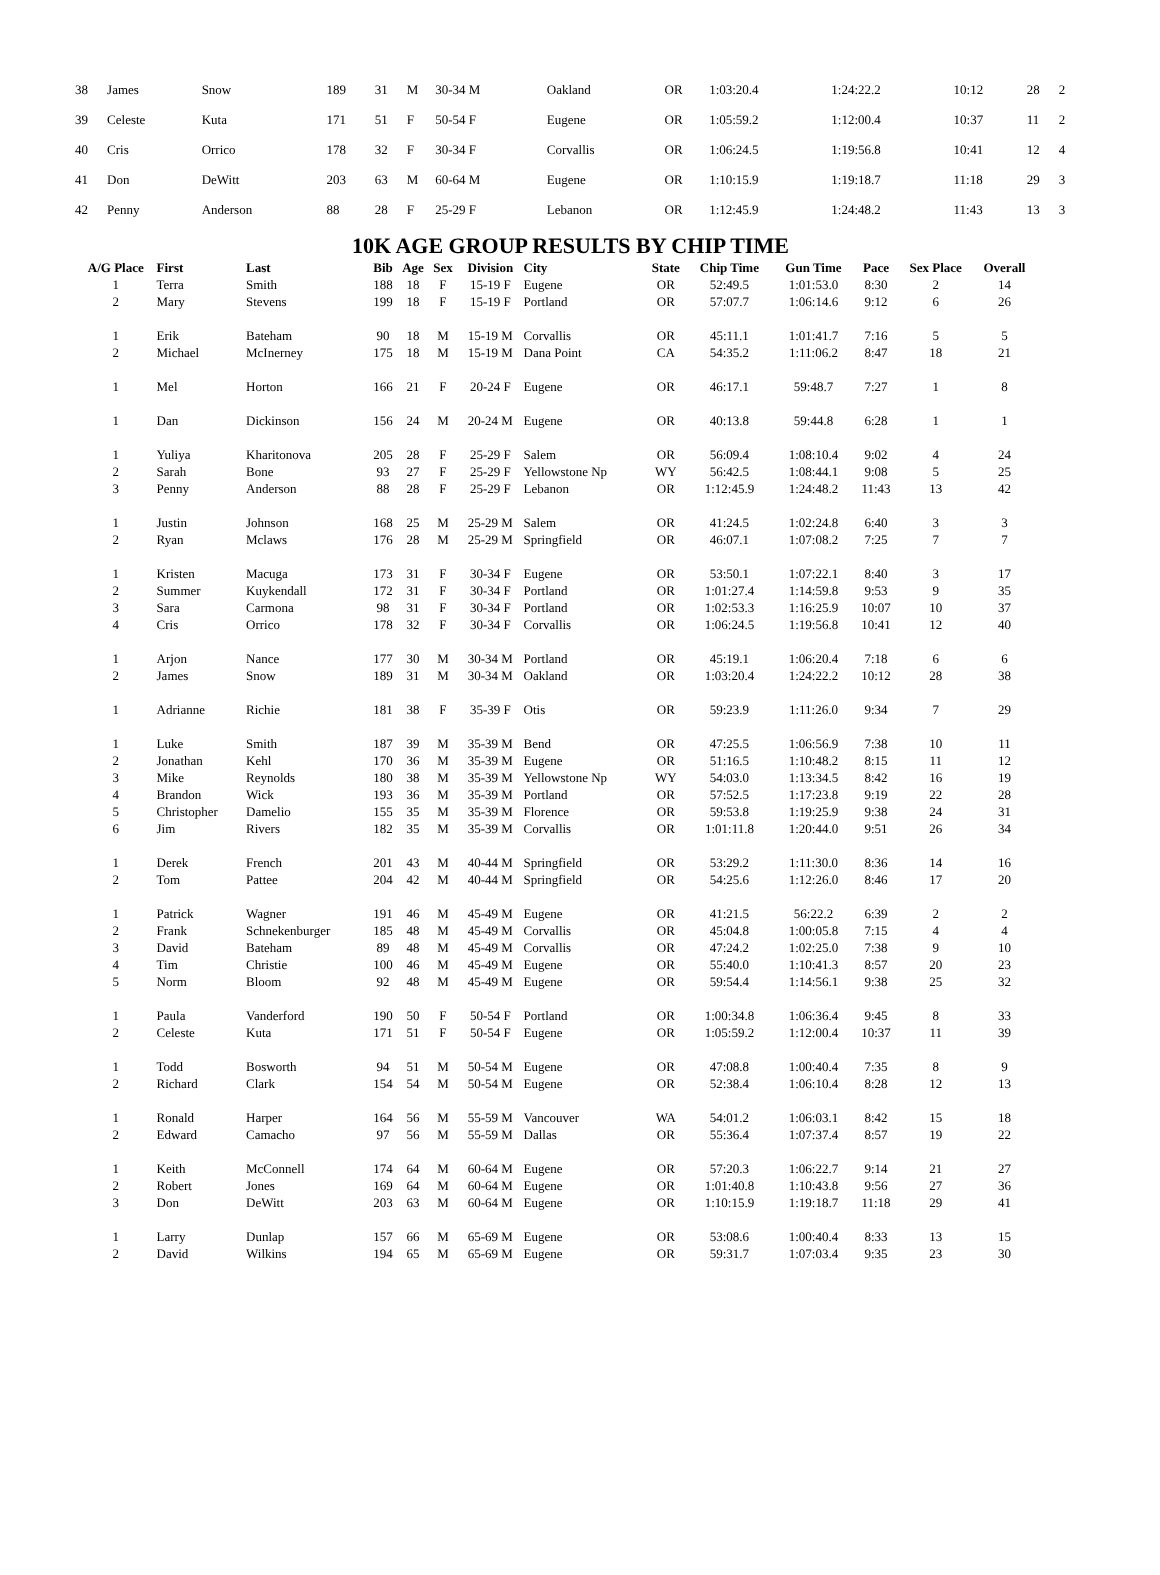| 38 | James | Snow | 189 | 31 | M | 30-34 M | Oakland | OR | 1:03:20.4 | 1:24:22.2 | 10:12 | 28 | 2 |
| 39 | Celeste | Kuta | 171 | 51 | F | 50-54 F | Eugene | OR | 1:05:59.2 | 1:12:00.4 | 10:37 | 11 | 2 |
| 40 | Cris | Orrico | 178 | 32 | F | 30-34 F | Corvallis | OR | 1:06:24.5 | 1:19:56.8 | 10:41 | 12 | 4 |
| 41 | Don | DeWitt | 203 | 63 | M | 60-64 M | Eugene | OR | 1:10:15.9 | 1:19:18.7 | 11:18 | 29 | 3 |
| 42 | Penny | Anderson | 88 | 28 | F | 25-29 F | Lebanon | OR | 1:12:45.9 | 1:24:48.2 | 11:43 | 13 | 3 |
10K AGE GROUP RESULTS BY CHIP TIME
| A/G Place | First | Last | Bib | Age | Sex | Division | City | State | Chip Time | Gun Time | Pace | Sex Place | Overall |
| --- | --- | --- | --- | --- | --- | --- | --- | --- | --- | --- | --- | --- | --- |
| 1 | Terra | Smith | 188 | 18 | F | 15-19 F | Eugene | OR | 52:49.5 | 1:01:53.0 | 8:30 | 2 | 14 |
| 2 | Mary | Stevens | 199 | 18 | F | 15-19 F | Portland | OR | 57:07.7 | 1:06:14.6 | 9:12 | 6 | 26 |
| 1 | Erik | Bateham | 90 | 18 | M | 15-19 M | Corvallis | OR | 45:11.1 | 1:01:41.7 | 7:16 | 5 | 5 |
| 2 | Michael | McInerney | 175 | 18 | M | 15-19 M | Dana Point | CA | 54:35.2 | 1:11:06.2 | 8:47 | 18 | 21 |
| 1 | Mel | Horton | 166 | 21 | F | 20-24 F | Eugene | OR | 46:17.1 | 59:48.7 | 7:27 | 1 | 8 |
| 1 | Dan | Dickinson | 156 | 24 | M | 20-24 M | Eugene | OR | 40:13.8 | 59:44.8 | 6:28 | 1 | 1 |
| 1 | Yuliya | Kharitonova | 205 | 28 | F | 25-29 F | Salem | OR | 56:09.4 | 1:08:10.4 | 9:02 | 4 | 24 |
| 2 | Sarah | Bone | 93 | 27 | F | 25-29 F | Yellowstone Np | WY | 56:42.5 | 1:08:44.1 | 9:08 | 5 | 25 |
| 3 | Penny | Anderson | 88 | 28 | F | 25-29 F | Lebanon | OR | 1:12:45.9 | 1:24:48.2 | 11:43 | 13 | 42 |
| 1 | Justin | Johnson | 168 | 25 | M | 25-29 M | Salem | OR | 41:24.5 | 1:02:24.8 | 6:40 | 3 | 3 |
| 2 | Ryan | Mclaws | 176 | 28 | M | 25-29 M | Springfield | OR | 46:07.1 | 1:07:08.2 | 7:25 | 7 | 7 |
| 1 | Kristen | Macuga | 173 | 31 | F | 30-34 F | Eugene | OR | 53:50.1 | 1:07:22.1 | 8:40 | 3 | 17 |
| 2 | Summer | Kuykendall | 172 | 31 | F | 30-34 F | Portland | OR | 1:01:27.4 | 1:14:59.8 | 9:53 | 9 | 35 |
| 3 | Sara | Carmona | 98 | 31 | F | 30-34 F | Portland | OR | 1:02:53.3 | 1:16:25.9 | 10:07 | 10 | 37 |
| 4 | Cris | Orrico | 178 | 32 | F | 30-34 F | Corvallis | OR | 1:06:24.5 | 1:19:56.8 | 10:41 | 12 | 40 |
| 1 | Arjon | Nance | 177 | 30 | M | 30-34 M | Portland | OR | 45:19.1 | 1:06:20.4 | 7:18 | 6 | 6 |
| 2 | James | Snow | 189 | 31 | M | 30-34 M | Oakland | OR | 1:03:20.4 | 1:24:22.2 | 10:12 | 28 | 38 |
| 1 | Adrianne | Richie | 181 | 38 | F | 35-39 F | Otis | OR | 59:23.9 | 1:11:26.0 | 9:34 | 7 | 29 |
| 1 | Luke | Smith | 187 | 39 | M | 35-39 M | Bend | OR | 47:25.5 | 1:06:56.9 | 7:38 | 10 | 11 |
| 2 | Jonathan | Kehl | 170 | 36 | M | 35-39 M | Eugene | OR | 51:16.5 | 1:10:48.2 | 8:15 | 11 | 12 |
| 3 | Mike | Reynolds | 180 | 38 | M | 35-39 M | Yellowstone Np | WY | 54:03.0 | 1:13:34.5 | 8:42 | 16 | 19 |
| 4 | Brandon | Wick | 193 | 36 | M | 35-39 M | Portland | OR | 57:52.5 | 1:17:23.8 | 9:19 | 22 | 28 |
| 5 | Christopher | Damelio | 155 | 35 | M | 35-39 M | Florence | OR | 59:53.8 | 1:19:25.9 | 9:38 | 24 | 31 |
| 6 | Jim | Rivers | 182 | 35 | M | 35-39 M | Corvallis | OR | 1:01:11.8 | 1:20:44.0 | 9:51 | 26 | 34 |
| 1 | Derek | French | 201 | 43 | M | 40-44 M | Springfield | OR | 53:29.2 | 1:11:30.0 | 8:36 | 14 | 16 |
| 2 | Tom | Pattee | 204 | 42 | M | 40-44 M | Springfield | OR | 54:25.6 | 1:12:26.0 | 8:46 | 17 | 20 |
| 1 | Patrick | Wagner | 191 | 46 | M | 45-49 M | Eugene | OR | 41:21.5 | 56:22.2 | 6:39 | 2 | 2 |
| 2 | Frank | Schnekenburger | 185 | 48 | M | 45-49 M | Corvallis | OR | 45:04.8 | 1:00:05.8 | 7:15 | 4 | 4 |
| 3 | David | Bateham | 89 | 48 | M | 45-49 M | Corvallis | OR | 47:24.2 | 1:02:25.0 | 7:38 | 9 | 10 |
| 4 | Tim | Christie | 100 | 46 | M | 45-49 M | Eugene | OR | 55:40.0 | 1:10:41.3 | 8:57 | 20 | 23 |
| 5 | Norm | Bloom | 92 | 48 | M | 45-49 M | Eugene | OR | 59:54.4 | 1:14:56.1 | 9:38 | 25 | 32 |
| 1 | Paula | Vanderford | 190 | 50 | F | 50-54 F | Portland | OR | 1:00:34.8 | 1:06:36.4 | 9:45 | 8 | 33 |
| 2 | Celeste | Kuta | 171 | 51 | F | 50-54 F | Eugene | OR | 1:05:59.2 | 1:12:00.4 | 10:37 | 11 | 39 |
| 1 | Todd | Bosworth | 94 | 51 | M | 50-54 M | Eugene | OR | 47:08.8 | 1:00:40.4 | 7:35 | 8 | 9 |
| 2 | Richard | Clark | 154 | 54 | M | 50-54 M | Eugene | OR | 52:38.4 | 1:06:10.4 | 8:28 | 12 | 13 |
| 1 | Ronald | Harper | 164 | 56 | M | 55-59 M | Vancouver | WA | 54:01.2 | 1:06:03.1 | 8:42 | 15 | 18 |
| 2 | Edward | Camacho | 97 | 56 | M | 55-59 M | Dallas | OR | 55:36.4 | 1:07:37.4 | 8:57 | 19 | 22 |
| 1 | Keith | McConnell | 174 | 64 | M | 60-64 M | Eugene | OR | 57:20.3 | 1:06:22.7 | 9:14 | 21 | 27 |
| 2 | Robert | Jones | 169 | 64 | M | 60-64 M | Eugene | OR | 1:01:40.8 | 1:10:43.8 | 9:56 | 27 | 36 |
| 3 | Don | DeWitt | 203 | 63 | M | 60-64 M | Eugene | OR | 1:10:15.9 | 1:19:18.7 | 11:18 | 29 | 41 |
| 1 | Larry | Dunlap | 157 | 66 | M | 65-69 M | Eugene | OR | 53:08.6 | 1:00:40.4 | 8:33 | 13 | 15 |
| 2 | David | Wilkins | 194 | 65 | M | 65-69 M | Eugene | OR | 59:31.7 | 1:07:03.4 | 9:35 | 23 | 30 |